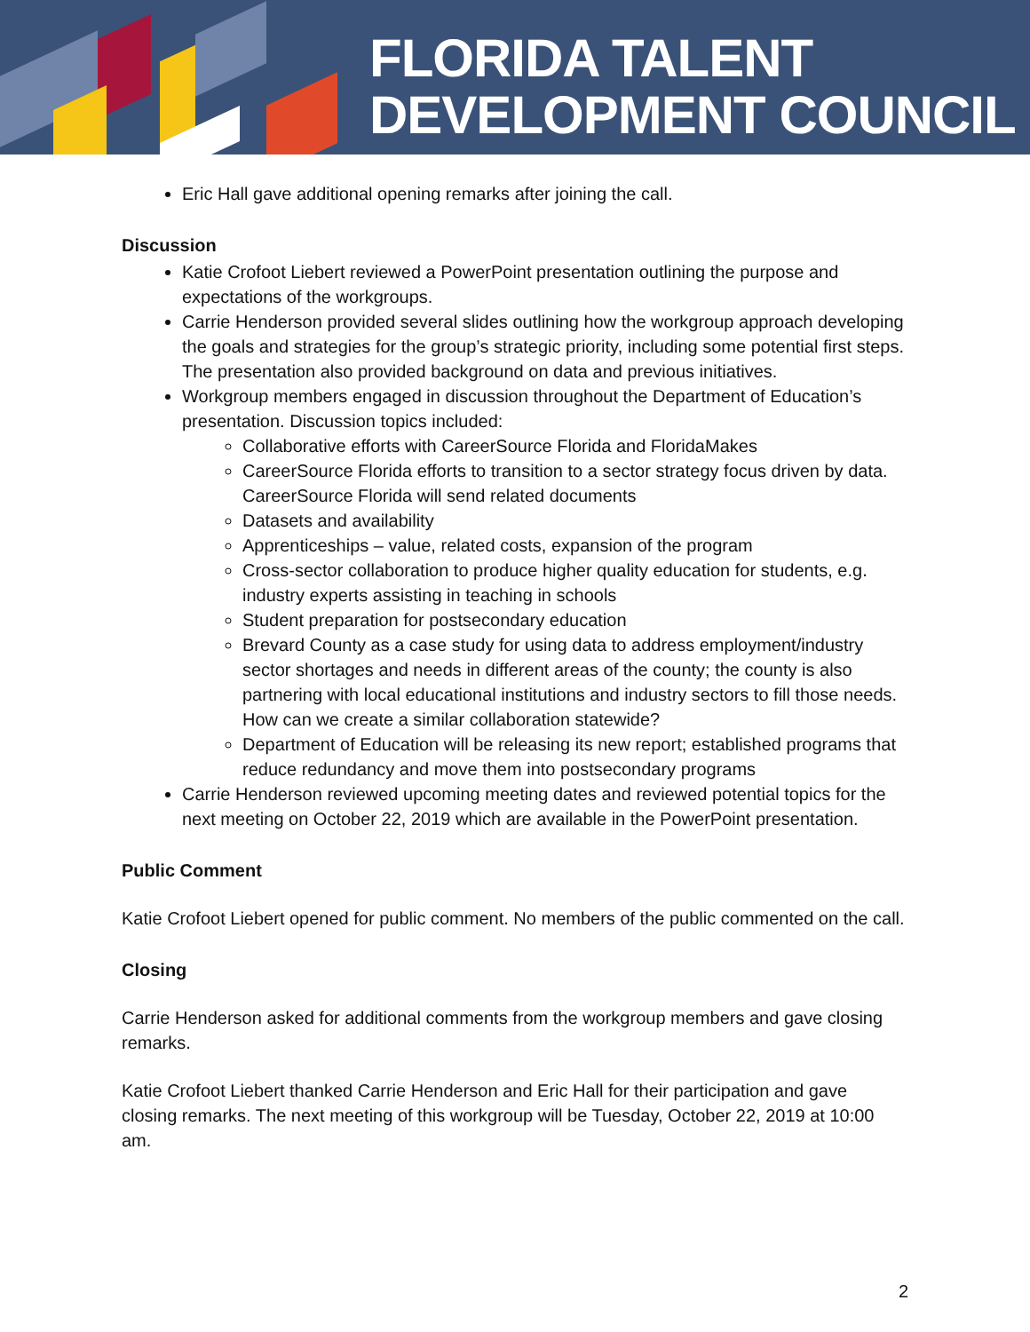FLORIDA TALENT
DEVELOPMENT COUNCIL
Eric Hall gave additional opening remarks after joining the call.
Discussion
Katie Crofoot Liebert reviewed a PowerPoint presentation outlining the purpose and expectations of the workgroups.
Carrie Henderson provided several slides outlining how the workgroup approach developing the goals and strategies for the group’s strategic priority, including some potential first steps. The presentation also provided background on data and previous initiatives.
Workgroup members engaged in discussion throughout the Department of Education’s presentation. Discussion topics included:
Collaborative efforts with CareerSource Florida and FloridaMakes
CareerSource Florida efforts to transition to a sector strategy focus driven by data. CareerSource Florida will send related documents
Datasets and availability
Apprenticeships – value, related costs, expansion of the program
Cross-sector collaboration to produce higher quality education for students, e.g. industry experts assisting in teaching in schools
Student preparation for postsecondary education
Brevard County as a case study for using data to address employment/industry sector shortages and needs in different areas of the county; the county is also partnering with local educational institutions and industry sectors to fill those needs. How can we create a similar collaboration statewide?
Department of Education will be releasing its new report; established programs that reduce redundancy and move them into postsecondary programs
Carrie Henderson reviewed upcoming meeting dates and reviewed potential topics for the next meeting on October 22, 2019 which are available in the PowerPoint presentation.
Public Comment
Katie Crofoot Liebert opened for public comment. No members of the public commented on the call.
Closing
Carrie Henderson asked for additional comments from the workgroup members and gave closing remarks.
Katie Crofoot Liebert thanked Carrie Henderson and Eric Hall for their participation and gave closing remarks. The next meeting of this workgroup will be Tuesday, October 22, 2019 at 10:00 am.
2